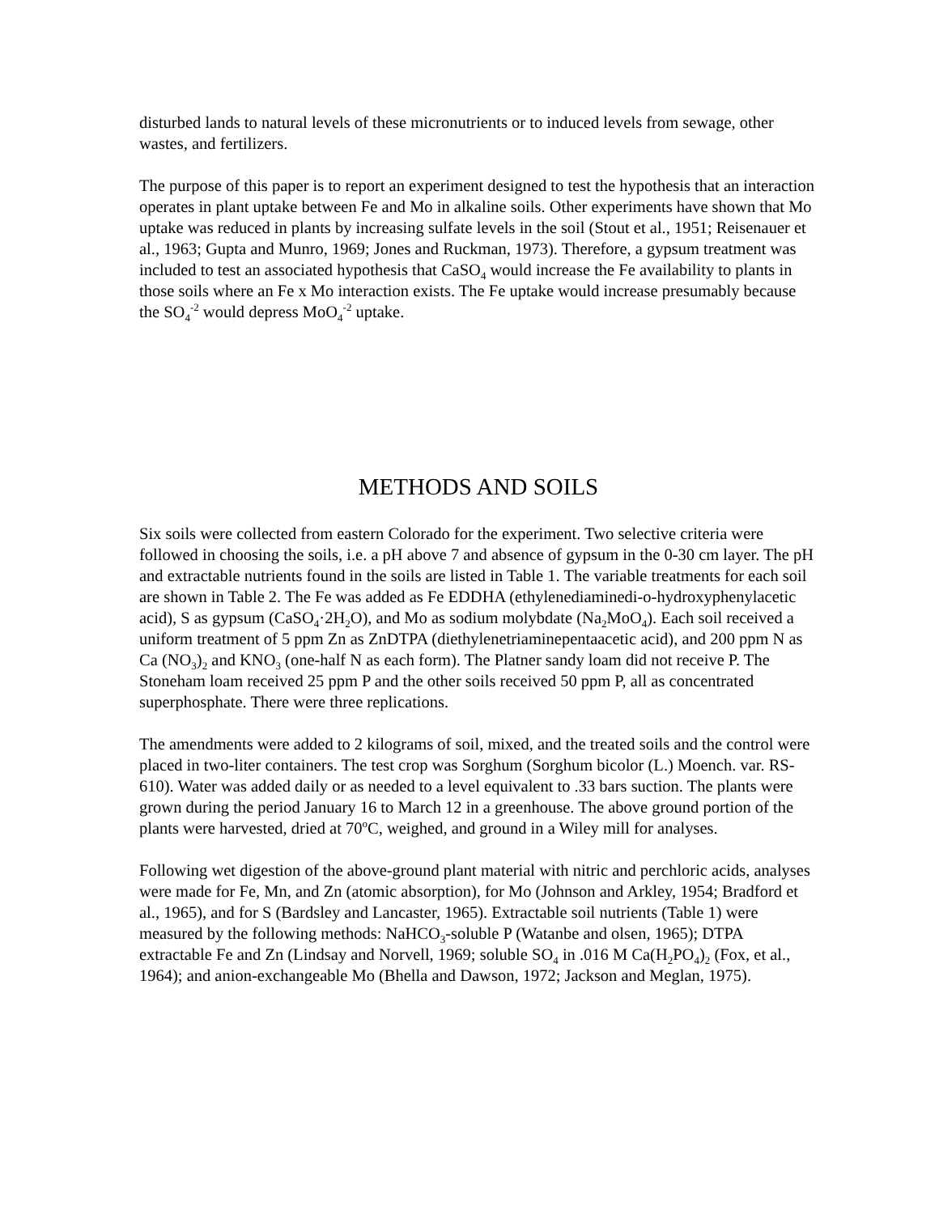disturbed lands to natural levels of these micronutrients or to induced levels from sewage, other wastes, and fertilizers.
The purpose of this paper is to report an experiment designed to test the hypothesis that an interaction operates in plant uptake between Fe and Mo in alkaline soils. Other experiments have shown that Mo uptake was reduced in plants by increasing sulfate levels in the soil (Stout et al., 1951; Reisenauer et al., 1963; Gupta and Munro, 1969; Jones and Ruckman, 1973). Therefore, a gypsum treatment was included to test an associated hypothesis that CaSO<sub>4</sub> would increase the Fe availability to plants in those soils where an Fe x Mo interaction exists. The Fe uptake would increase presumably because the SO<sub>4</sub><sup>-2</sup> would depress MoO<sub>4</sub><sup>-2</sup> uptake.
METHODS AND SOILS
Six soils were collected from eastern Colorado for the experiment. Two selective criteria were followed in choosing the soils, i.e. a pH above 7 and absence of gypsum in the 0-30 cm layer. The pH and extractable nutrients found in the soils are listed in Table 1. The variable treatments for each soil are shown in Table 2. The Fe was added as Fe EDDHA (ethylenediaminedi-o-hydroxyphenylacetic acid), S as gypsum (CaSO<sub>4</sub>·2H<sub>2</sub>O), and Mo as sodium molybdate (Na<sub>2</sub>MoO<sub>4</sub>). Each soil received a uniform treatment of 5 ppm Zn as ZnDTPA (diethylenetriaminepentaacetic acid), and 200 ppm N as Ca (NO<sub>3</sub>)<sub>2</sub> and KNO<sub>3</sub> (one-half N as each form). The Platner sandy loam did not receive P. The Stoneham loam received 25 ppm P and the other soils received 50 ppm P, all as concentrated superphosphate. There were three replications.
The amendments were added to 2 kilograms of soil, mixed, and the treated soils and the control were placed in two-liter containers. The test crop was Sorghum (Sorghum bicolor (L.) Moench. var. RS-610). Water was added daily or as needed to a level equivalent to .33 bars suction. The plants were grown during the period January 16 to March 12 in a greenhouse. The above ground portion of the plants were harvested, dried at 70<sup>o</sup>C, weighed, and ground in a Wiley mill for analyses.
Following wet digestion of the above-ground plant material with nitric and perchloric acids, analyses were made for Fe, Mn, and Zn (atomic absorption), for Mo (Johnson and Arkley, 1954; Bradford et al., 1965), and for S (Bardsley and Lancaster, 1965). Extractable soil nutrients (Table 1) were measured by the following methods: NaHCO<sub>3</sub>-soluble P (Watanbe and olsen, 1965); DTPA extractable Fe and Zn (Lindsay and Norvell, 1969; soluble SO<sub>4</sub> in .016 M Ca(H<sub>2</sub>PO<sub>4</sub>)<sub>2</sub> (Fox, et al., 1964); and anion-exchangeable Mo (Bhella and Dawson, 1972; Jackson and Meglan, 1975).